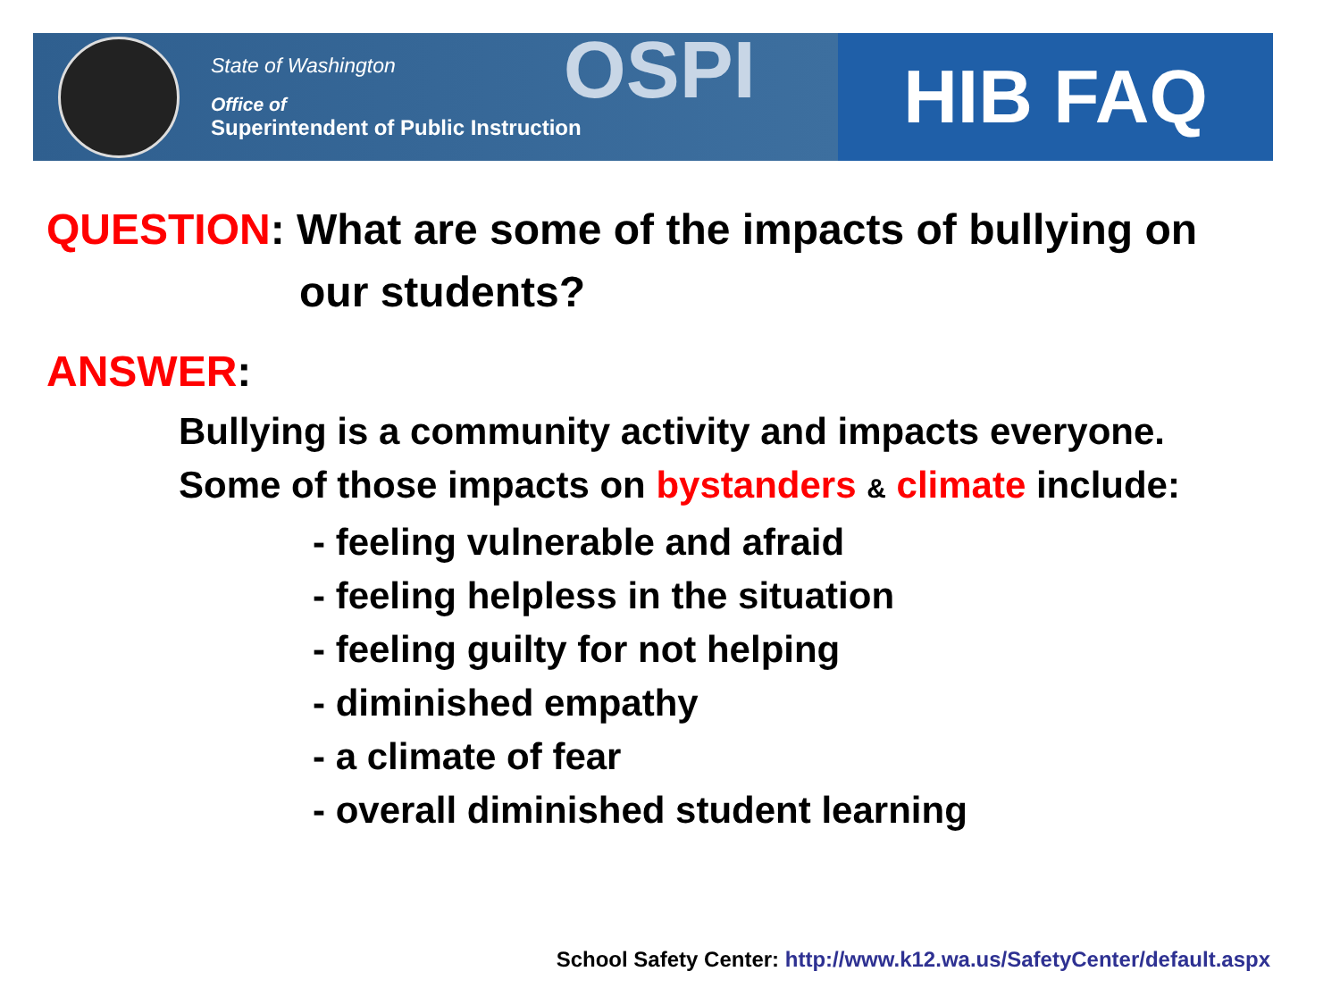State of Washington
Office of
Superintendent of Public Instruction
OSPI
HIB FAQ
QUESTION: What are some of the impacts of bullying on
our students?
ANSWER:
Bullying is a community activity and impacts everyone.
Some of those impacts on bystanders & climate include:
- feeling vulnerable and afraid
- feeling helpless in the situation
- feeling guilty for not helping
- diminished empathy
- a climate of fear
- overall diminished student learning
School Safety Center: http://www.k12.wa.us/SafetyCenter/default.aspx